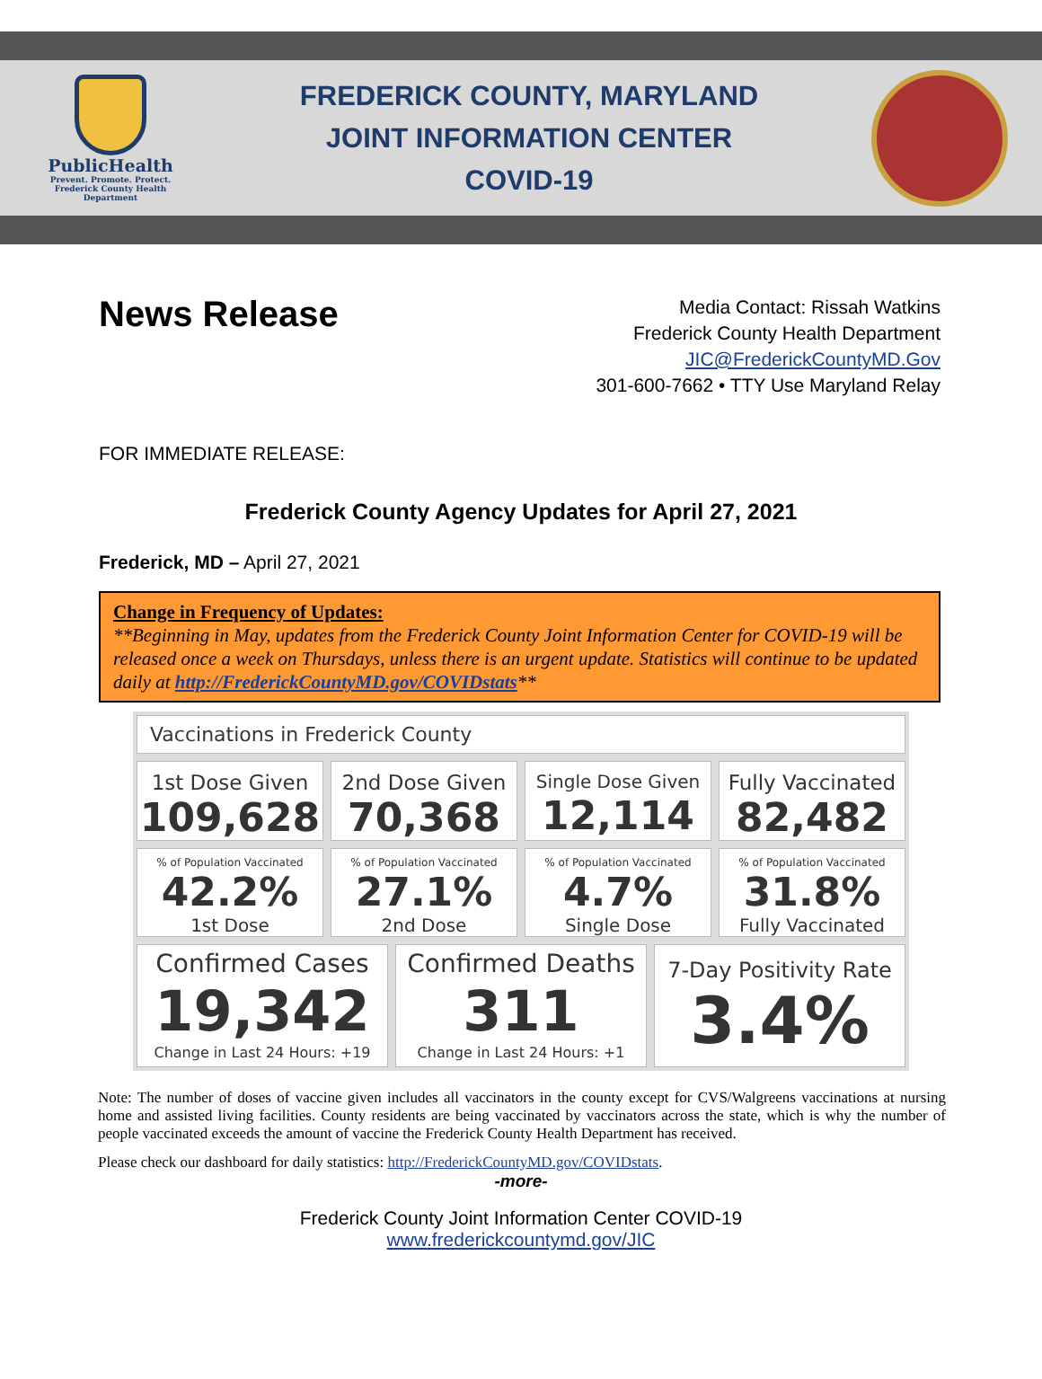PublicHealth
Prevent. Promote. Protect.
Frederick County Health Department
FREDERICK COUNTY, MARYLAND
JOINT INFORMATION CENTER
COVID-19
News Release
Media Contact: Rissah Watkins
Frederick County Health Department
JIC@FrederickCountyMD.Gov
301-600-7662 • TTY Use Maryland Relay
FOR IMMEDIATE RELEASE:
Frederick County Agency Updates for April 27, 2021
Frederick, MD – April 27, 2021
Change in Frequency of Updates:
**Beginning in May, updates from the Frederick County Joint Information Center for COVID-19 will be released once a week on Thursdays, unless there is an urgent update. Statistics will continue to be updated daily at http://FrederickCountyMD.gov/COVIDstats**
Vaccinations in Frederick County
1st Dose Given
109,628
2nd Dose Given
70,368
Single Dose Given
12,114
Fully Vaccinated
82,482
% of Population Vaccinated
42.2%
1st Dose
% of Population Vaccinated
27.1%
2nd Dose
% of Population Vaccinated
4.7%
Single Dose
% of Population Vaccinated
31.8%
Fully Vaccinated
Confirmed Cases
19,342
Change in Last 24 Hours: +19
Confirmed Deaths
311
Change in Last 24 Hours: +1
7-Day Positivity Rate
3.4%
Note: The number of doses of vaccine given includes all vaccinators in the county except for CVS/Walgreens vaccinations at nursing home and assisted living facilities. County residents are being vaccinated by vaccinators across the state, which is why the number of people vaccinated exceeds the amount of vaccine the Frederick County Health Department has received.
Please check our dashboard for daily statistics: http://FrederickCountyMD.gov/COVIDstats.
-more-
Frederick County Joint Information Center COVID-19
www.frederickcountymd.gov/JIC